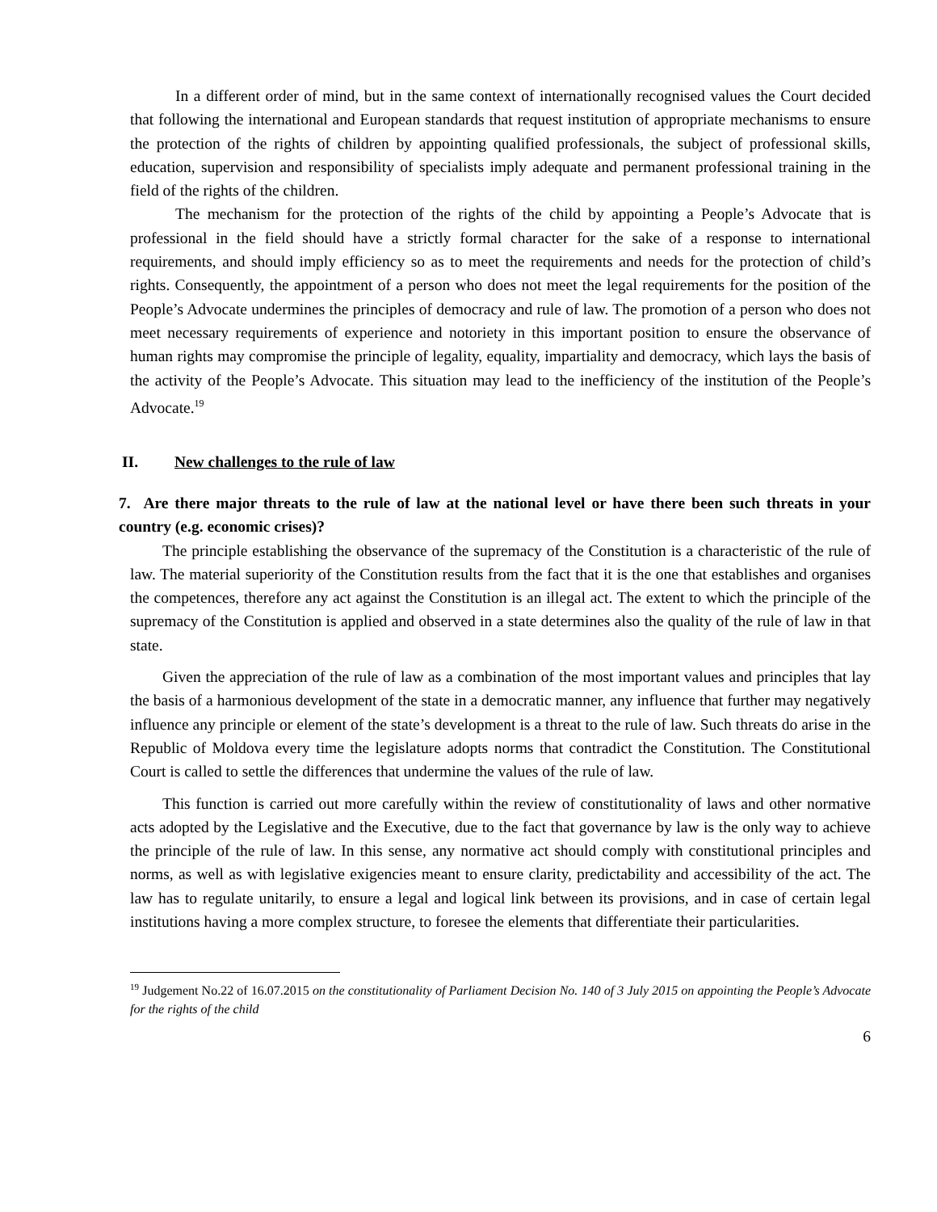In a different order of mind, but in the same context of internationally recognised values the Court decided that following the international and European standards that request institution of appropriate mechanisms to ensure the protection of the rights of children by appointing qualified professionals, the subject of professional skills, education, supervision and responsibility of specialists imply adequate and permanent professional training in the field of the rights of the children.
The mechanism for the protection of the rights of the child by appointing a People’s Advocate that is professional in the field should have a strictly formal character for the sake of a response to international requirements, and should imply efficiency so as to meet the requirements and needs for the protection of child’s rights. Consequently, the appointment of a person who does not meet the legal requirements for the position of the People’s Advocate undermines the principles of democracy and rule of law. The promotion of a person who does not meet necessary requirements of experience and notoriety in this important position to ensure the observance of human rights may compromise the principle of legality, equality, impartiality and democracy, which lays the basis of the activity of the People’s Advocate. This situation may lead to the inefficiency of the institution of the People’s Advocate.<sup>19</sup>
II. New challenges to the rule of law
7. Are there major threats to the rule of law at the national level or have there been such threats in your country (e.g. economic crises)?
The principle establishing the observance of the supremacy of the Constitution is a characteristic of the rule of law. The material superiority of the Constitution results from the fact that it is the one that establishes and organises the competences, therefore any act against the Constitution is an illegal act. The extent to which the principle of the supremacy of the Constitution is applied and observed in a state determines also the quality of the rule of law in that state.
Given the appreciation of the rule of law as a combination of the most important values and principles that lay the basis of a harmonious development of the state in a democratic manner, any influence that further may negatively influence any principle or element of the state’s development is a threat to the rule of law. Such threats do arise in the Republic of Moldova every time the legislature adopts norms that contradict the Constitution. The Constitutional Court is called to settle the differences that undermine the values of the rule of law.
This function is carried out more carefully within the review of constitutionality of laws and other normative acts adopted by the Legislative and the Executive, due to the fact that governance by law is the only way to achieve the principle of the rule of law. In this sense, any normative act should comply with constitutional principles and norms, as well as with legislative exigencies meant to ensure clarity, predictability and accessibility of the act. The law has to regulate unitarily, to ensure a legal and logical link between its provisions, and in case of certain legal institutions having a more complex structure, to foresee the elements that differentiate their particularities.
<sup>19</sup> Judgement No.22 of 16.07.2015 on the constitutionality of Parliament Decision No. 140 of 3 July 2015 on appointing the People’s Advocate for the rights of the child
6